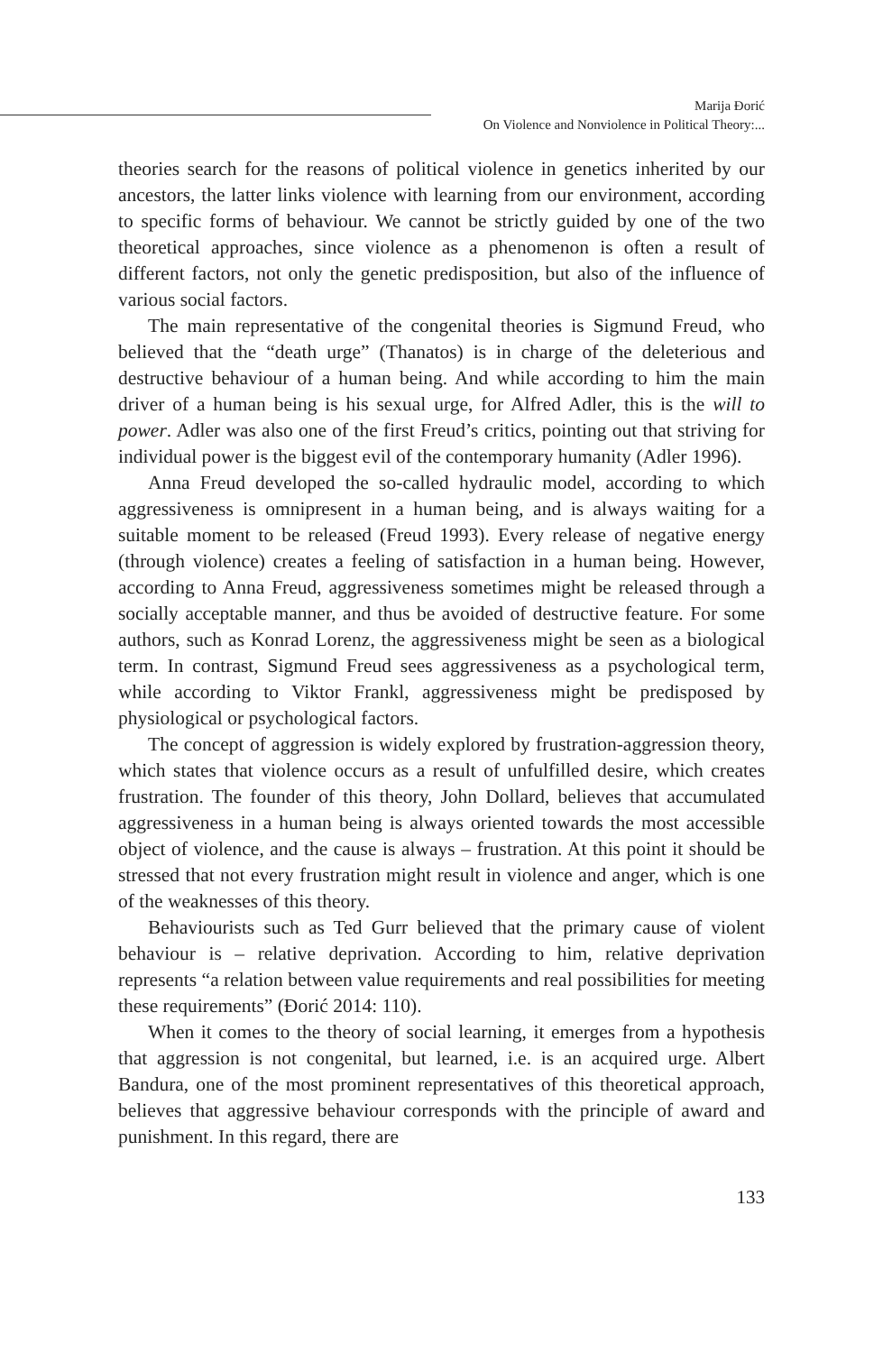Marija Đorić
On Violence and Nonviolence in Political Theory:...
theories search for the reasons of political violence in genetics inherited by our ancestors, the latter links violence with learning from our environment, according to specific forms of behaviour. We cannot be strictly guided by one of the two theoretical approaches, since violence as a phenomenon is often a result of different factors, not only the genetic predisposition, but also of the influence of various social factors.
The main representative of the congenital theories is Sigmund Freud, who believed that the “death urge” (Thanatos) is in charge of the deleterious and destructive behaviour of a human being. And while according to him the main driver of a human being is his sexual urge, for Alfred Adler, this is the will to power. Adler was also one of the first Freud’s critics, pointing out that striving for individual power is the biggest evil of the contemporary humanity (Adler 1996).
Anna Freud developed the so-called hydraulic model, according to which aggressiveness is omnipresent in a human being, and is always waiting for a suitable moment to be released (Freud 1993). Every release of negative energy (through violence) creates a feeling of satisfaction in a human being. However, according to Anna Freud, aggressiveness sometimes might be released through a socially acceptable manner, and thus be avoided of destructive feature. For some authors, such as Konrad Lorenz, the aggressiveness might be seen as a biological term. In contrast, Sigmund Freud sees aggressiveness as a psychological term, while according to Viktor Frankl, aggressiveness might be predisposed by physiological or psychological factors.
The concept of aggression is widely explored by frustration-aggression theory, which states that violence occurs as a result of unfulfilled desire, which creates frustration. The founder of this theory, John Dollard, believes that accumulated aggressiveness in a human being is always oriented towards the most accessible object of violence, and the cause is always – frustration. At this point it should be stressed that not every frustration might result in violence and anger, which is one of the weaknesses of this theory.
Behaviourists such as Ted Gurr believed that the primary cause of violent behaviour is – relative deprivation. According to him, relative deprivation represents “a relation between value requirements and real possibilities for meeting these requirements” (Đorić 2014: 110).
When it comes to the theory of social learning, it emerges from a hypothesis that aggression is not congenital, but learned, i.e. is an acquired urge. Albert Bandura, one of the most prominent representatives of this theoretical approach, believes that aggressive behaviour corresponds with the principle of award and punishment. In this regard, there are
133